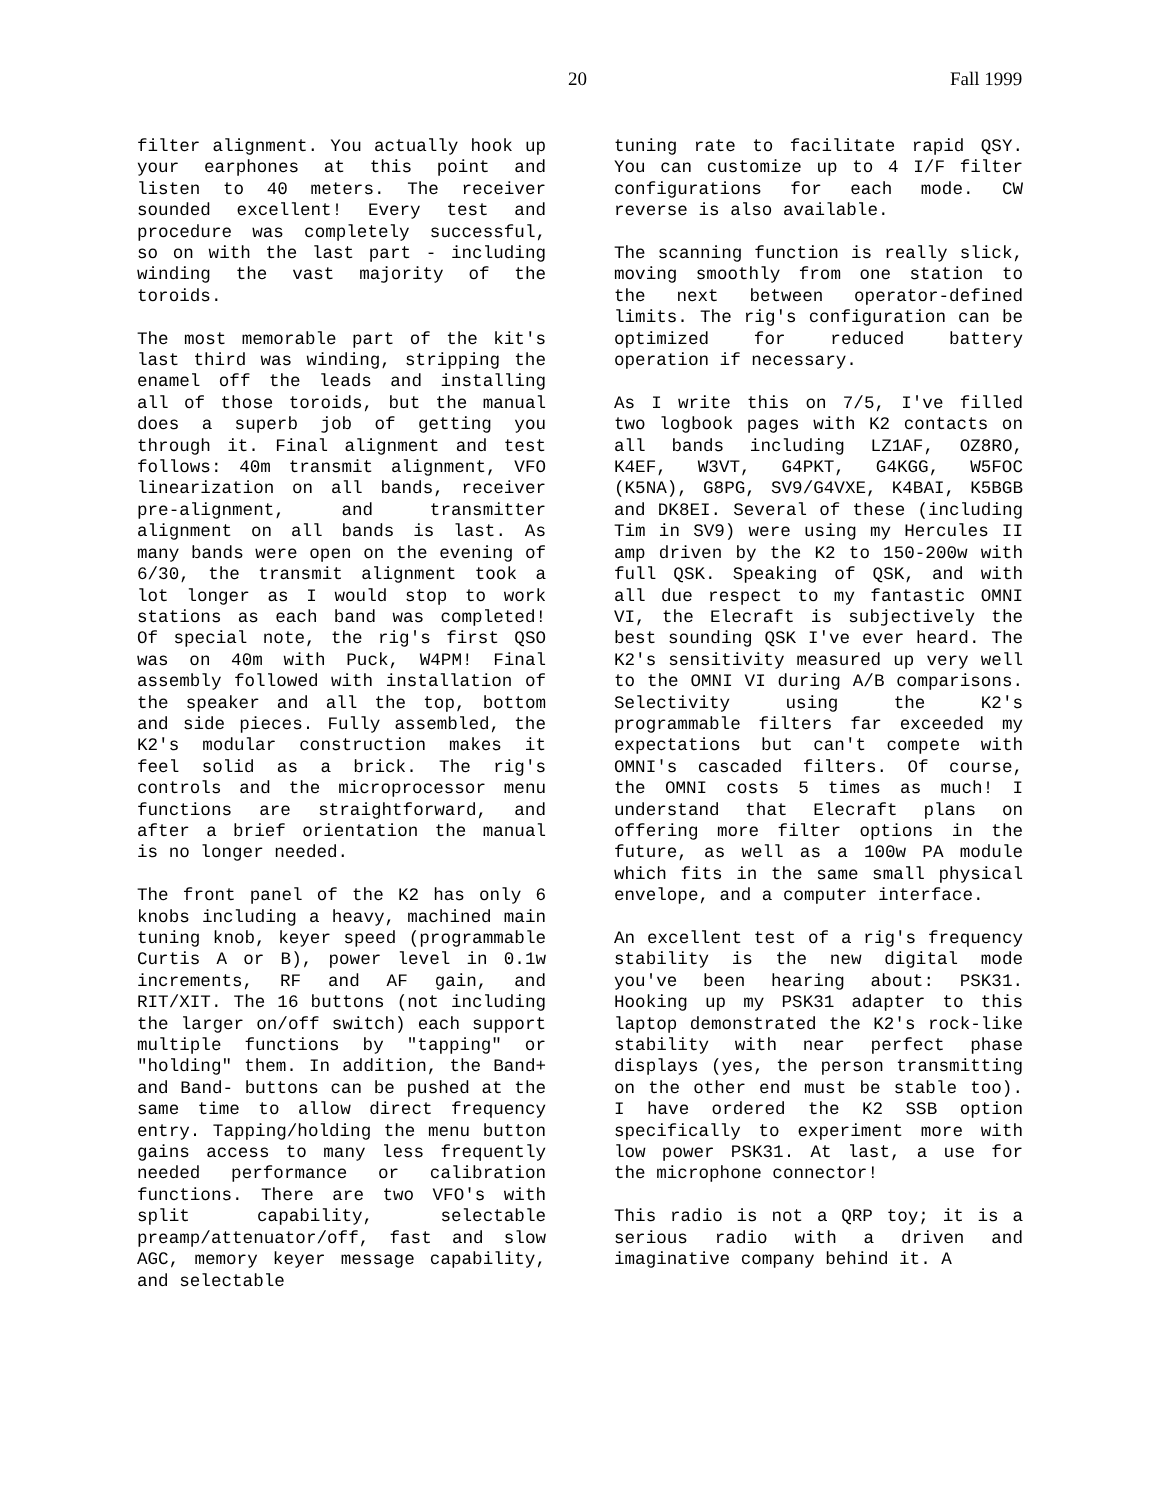20 Fall 1999
filter alignment. You actually hook up your earphones at this point and listen to 40 meters. The receiver sounded excellent! Every test and procedure was completely successful, so on with the last part - including winding the vast majority of the toroids.
The most memorable part of the kit's last third was winding, stripping the enamel off the leads and installing all of those toroids, but the manual does a superb job of getting you through it. Final alignment and test follows: 40m transmit alignment, VFO linearization on all bands, receiver pre-alignment, and transmitter alignment on all bands is last. As many bands were open on the evening of 6/30, the transmit alignment took a lot longer as I would stop to work stations as each band was completed! Of special note, the rig's first QSO was on 40m with Puck, W4PM! Final assembly followed with installation of the speaker and all the top, bottom and side pieces. Fully assembled, the K2's modular construction makes it feel solid as a brick. The rig's controls and the microprocessor menu functions are straightforward, and after a brief orientation the manual is no longer needed.
The front panel of the K2 has only 6 knobs including a heavy, machined main tuning knob, keyer speed (programmable Curtis A or B), power level in 0.1w increments, RF and AF gain, and RIT/XIT. The 16 buttons (not including the larger on/off switch) each support multiple functions by "tapping" or "holding" them. In addition, the Band+ and Band- buttons can be pushed at the same time to allow direct frequency entry. Tapping/holding the menu button gains access to many less frequently needed performance or calibration functions. There are two VFO's with split capability, selectable preamp/attenuator/off, fast and slow AGC, memory keyer message capability, and selectable
tuning rate to facilitate rapid QSY. You can customize up to 4 I/F filter configurations for each mode. CW reverse is also available.
The scanning function is really slick, moving smoothly from one station to the next between operator-defined limits. The rig's configuration can be optimized for reduced battery operation if necessary.
As I write this on 7/5, I've filled two logbook pages with K2 contacts on all bands including LZ1AF, OZ8RO, K4EF, W3VT, G4PKT, G4KGG, W5FOC (K5NA), G8PG, SV9/G4VXE, K4BAI, K5BGB and DK8EI. Several of these (including Tim in SV9) were using my Hercules II amp driven by the K2 to 150-200w with full QSK. Speaking of QSK, and with all due respect to my fantastic OMNI VI, the Elecraft is subjectively the best sounding QSK I've ever heard. The K2's sensitivity measured up very well to the OMNI VI during A/B comparisons. Selectivity using the K2's programmable filters far exceeded my expectations but can't compete with OMNI's cascaded filters. Of course, the OMNI costs 5 times as much! I understand that Elecraft plans on offering more filter options in the future, as well as a 100w PA module which fits in the same small physical envelope, and a computer interface.
An excellent test of a rig's frequency stability is the new digital mode you've been hearing about: PSK31. Hooking up my PSK31 adapter to this laptop demonstrated the K2's rock-like stability with near perfect phase displays (yes, the person transmitting on the other end must be stable too). I have ordered the K2 SSB option specifically to experiment more with low power PSK31. At last, a use for the microphone connector!
This radio is not a QRP toy; it is a serious radio with a driven and imaginative company behind it. A